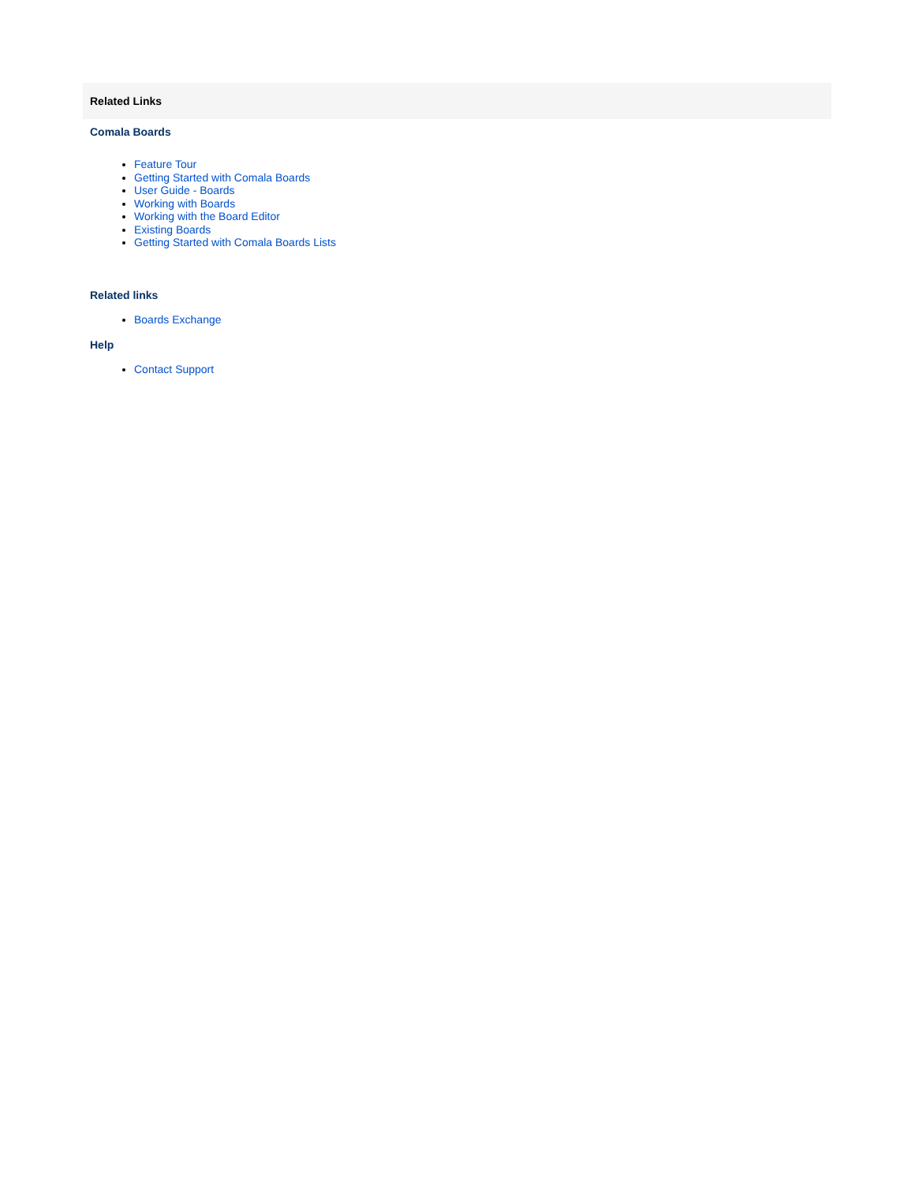Related Links
Comala Boards
Feature Tour
Getting Started with Comala Boards
User Guide - Boards
Working with Boards
Working with the Board Editor
Existing Boards
Getting Started with Comala Boards Lists
Related links
Boards Exchange
Help
Contact Support